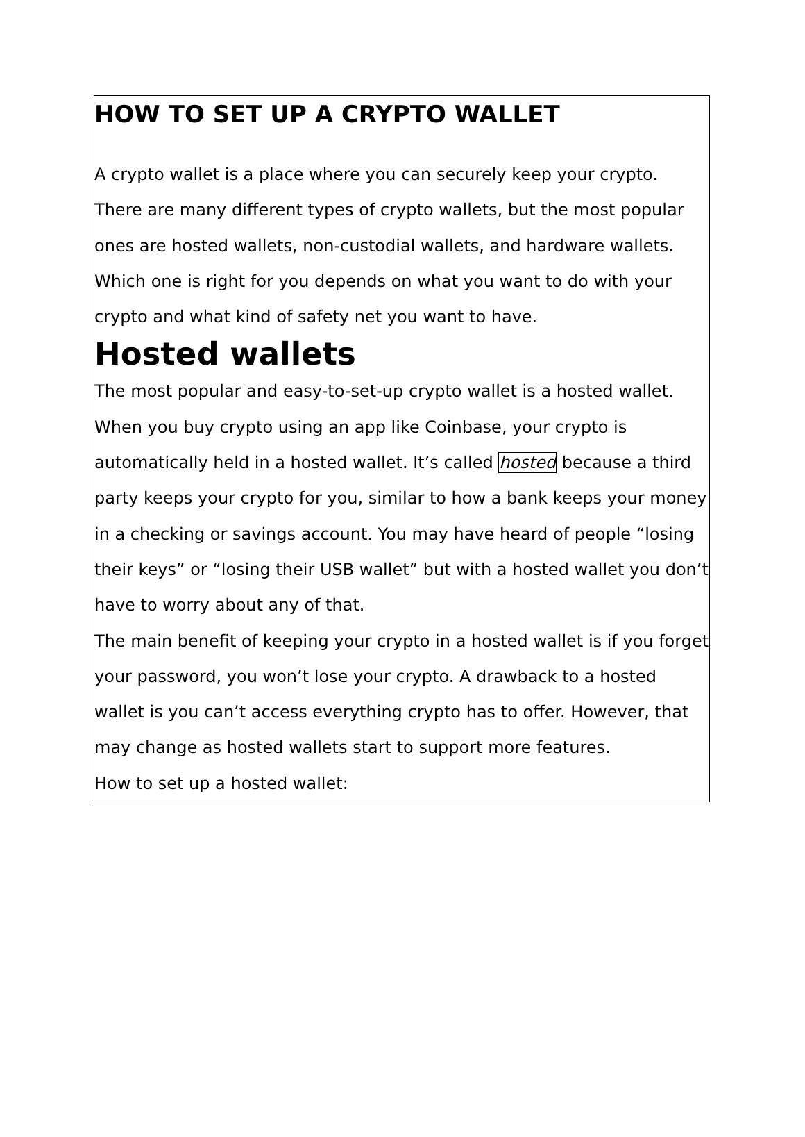HOW TO SET UP A CRYPTO WALLET
A crypto wallet is a place where you can securely keep your crypto. There are many different types of crypto wallets, but the most popular ones are hosted wallets, non-custodial wallets, and hardware wallets. Which one is right for you depends on what you want to do with your crypto and what kind of safety net you want to have.
Hosted wallets
The most popular and easy-to-set-up crypto wallet is a hosted wallet. When you buy crypto using an app like Coinbase, your crypto is automatically held in a hosted wallet. It’s called hosted because a third party keeps your crypto for you, similar to how a bank keeps your money in a checking or savings account. You may have heard of people “losing their keys” or “losing their USB wallet” but with a hosted wallet you don’t have to worry about any of that.
The main benefit of keeping your crypto in a hosted wallet is if you forget your password, you won’t lose your crypto. A drawback to a hosted wallet is you can’t access everything crypto has to offer. However, that may change as hosted wallets start to support more features.
How to set up a hosted wallet: